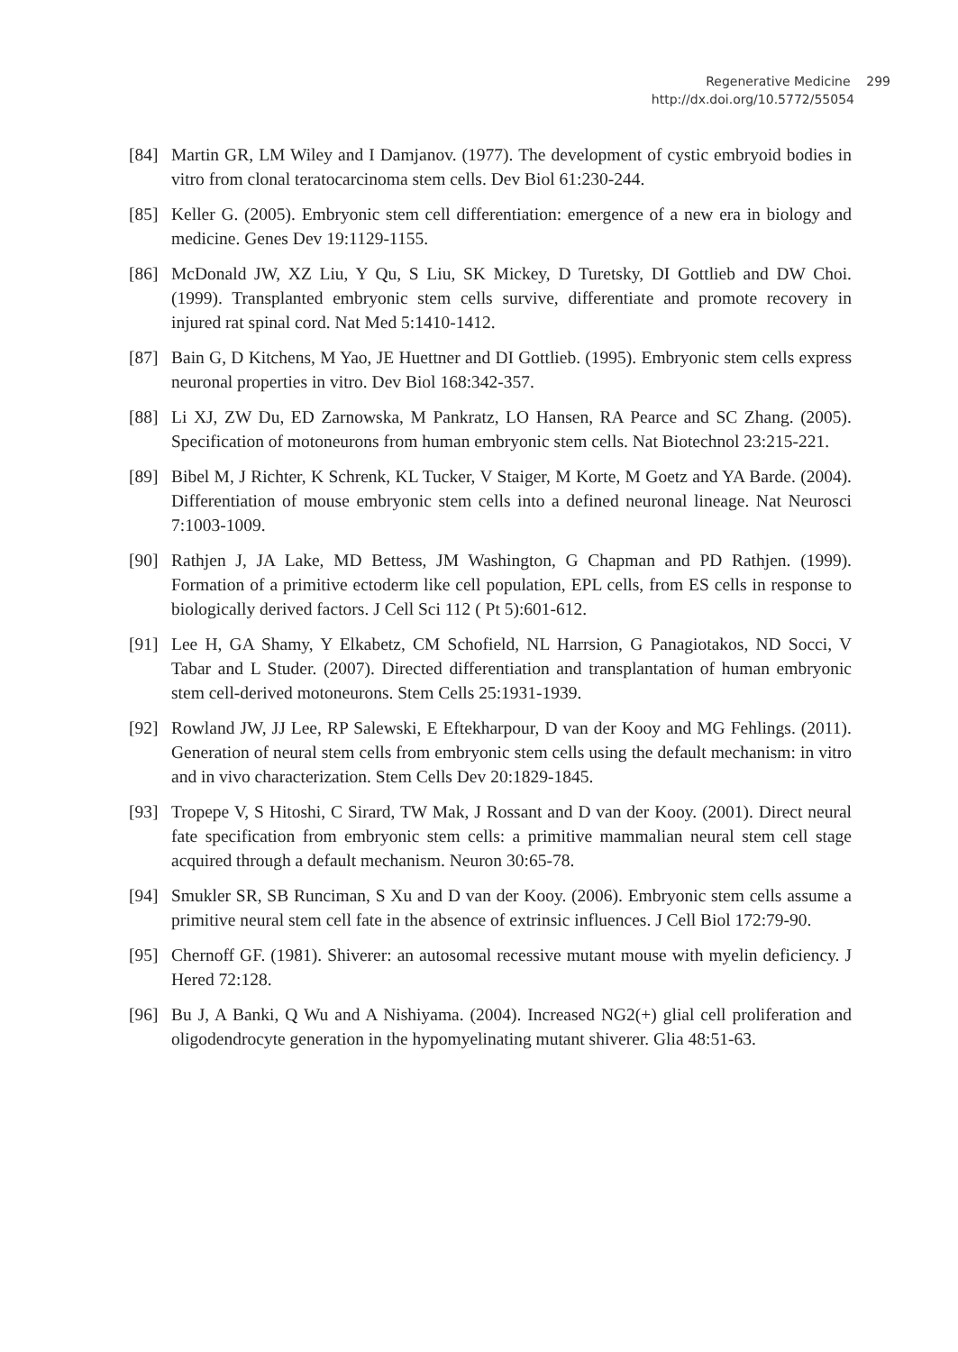Regenerative Medicine 299
http://dx.doi.org/10.5772/55054
[84] Martin GR, LM Wiley and I Damjanov. (1977). The development of cystic embryoid bodies in vitro from clonal teratocarcinoma stem cells. Dev Biol 61:230-244.
[85] Keller G. (2005). Embryonic stem cell differentiation: emergence of a new era in biology and medicine. Genes Dev 19:1129-1155.
[86] McDonald JW, XZ Liu, Y Qu, S Liu, SK Mickey, D Turetsky, DI Gottlieb and DW Choi. (1999). Transplanted embryonic stem cells survive, differentiate and promote recovery in injured rat spinal cord. Nat Med 5:1410-1412.
[87] Bain G, D Kitchens, M Yao, JE Huettner and DI Gottlieb. (1995). Embryonic stem cells express neuronal properties in vitro. Dev Biol 168:342-357.
[88] Li XJ, ZW Du, ED Zarnowska, M Pankratz, LO Hansen, RA Pearce and SC Zhang. (2005). Specification of motoneurons from human embryonic stem cells. Nat Biotechnol 23:215-221.
[89] Bibel M, J Richter, K Schrenk, KL Tucker, V Staiger, M Korte, M Goetz and YA Barde. (2004). Differentiation of mouse embryonic stem cells into a defined neuronal lineage. Nat Neurosci 7:1003-1009.
[90] Rathjen J, JA Lake, MD Bettess, JM Washington, G Chapman and PD Rathjen. (1999). Formation of a primitive ectoderm like cell population, EPL cells, from ES cells in response to biologically derived factors. J Cell Sci 112 ( Pt 5):601-612.
[91] Lee H, GA Shamy, Y Elkabetz, CM Schofield, NL Harrsion, G Panagiotakos, ND Socci, V Tabar and L Studer. (2007). Directed differentiation and transplantation of human embryonic stem cell-derived motoneurons. Stem Cells 25:1931-1939.
[92] Rowland JW, JJ Lee, RP Salewski, E Eftekharpour, D van der Kooy and MG Fehlings. (2011). Generation of neural stem cells from embryonic stem cells using the default mechanism: in vitro and in vivo characterization. Stem Cells Dev 20:1829-1845.
[93] Tropepe V, S Hitoshi, C Sirard, TW Mak, J Rossant and D van der Kooy. (2001). Direct neural fate specification from embryonic stem cells: a primitive mammalian neural stem cell stage acquired through a default mechanism. Neuron 30:65-78.
[94] Smukler SR, SB Runciman, S Xu and D van der Kooy. (2006). Embryonic stem cells assume a primitive neural stem cell fate in the absence of extrinsic influences. J Cell Biol 172:79-90.
[95] Chernoff GF. (1981). Shiverer: an autosomal recessive mutant mouse with myelin deficiency. J Hered 72:128.
[96] Bu J, A Banki, Q Wu and A Nishiyama. (2004). Increased NG2(+) glial cell proliferation and oligodendrocyte generation in the hypomyelinating mutant shiverer. Glia 48:51-63.